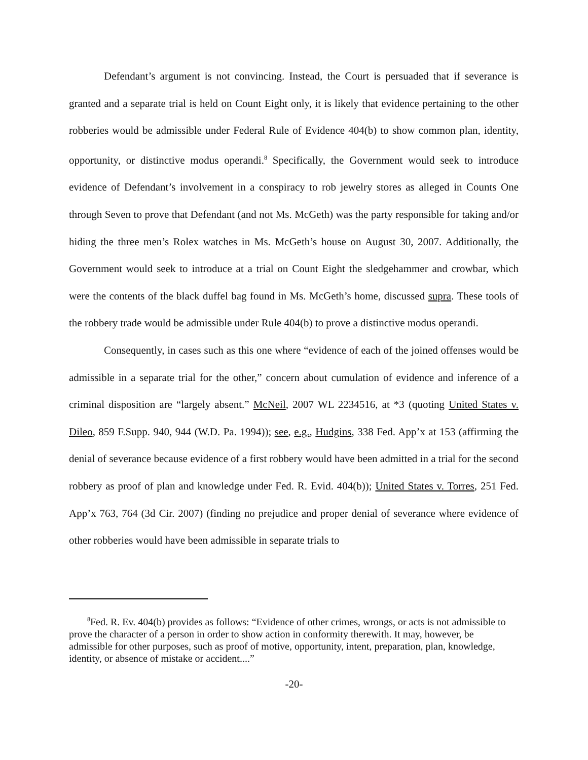Defendant’s argument is not convincing. Instead, the Court is persuaded that if severance is granted and a separate trial is held on Count Eight only, it is likely that evidence pertaining to the other robberies would be admissible under Federal Rule of Evidence 404(b) to show common plan, identity, opportunity, or distinctive modus operandi.<sup>8</sup> Specifically, the Government would seek to introduce evidence of Defendant’s involvement in a conspiracy to rob jewelry stores as alleged in Counts One through Seven to prove that Defendant (and not Ms. McGeth) was the party responsible for taking and/or hiding the three men’s Rolex watches in Ms. McGeth’s house on August 30, 2007. Additionally, the Government would seek to introduce at a trial on Count Eight the sledgehammer and crowbar, which were the contents of the black duffel bag found in Ms. McGeth’s home, discussed supra. These tools of the robbery trade would be admissible under Rule 404(b) to prove a distinctive modus operandi.
Consequently, in cases such as this one where “evidence of each of the joined offenses would be admissible in a separate trial for the other,” concern about cumulation of evidence and inference of a criminal disposition are “largely absent.” McNeil, 2007 WL 2234516, at *3 (quoting United States v. Dileo, 859 F.Supp. 940, 944 (W.D. Pa. 1994)); see, e.g., Hudgins, 338 Fed. App’x at 153 (affirming the denial of severance because evidence of a first robbery would have been admitted in a trial for the second robbery as proof of plan and knowledge under Fed. R. Evid. 404(b)); United States v. Torres, 251 Fed. App’x 763, 764 (3d Cir. 2007) (finding no prejudice and proper denial of severance where evidence of other robberies would have been admissible in separate trials to
<sup>8</sup> Fed. R. Ev. 404(b) provides as follows: “Evidence of other crimes, wrongs, or acts is not admissible to prove the character of a person in order to show action in conformity therewith. It may, however, be admissible for other purposes, such as proof of motive, opportunity, intent, preparation, plan, knowledge, identity, or absence of mistake or accident....”
-20-